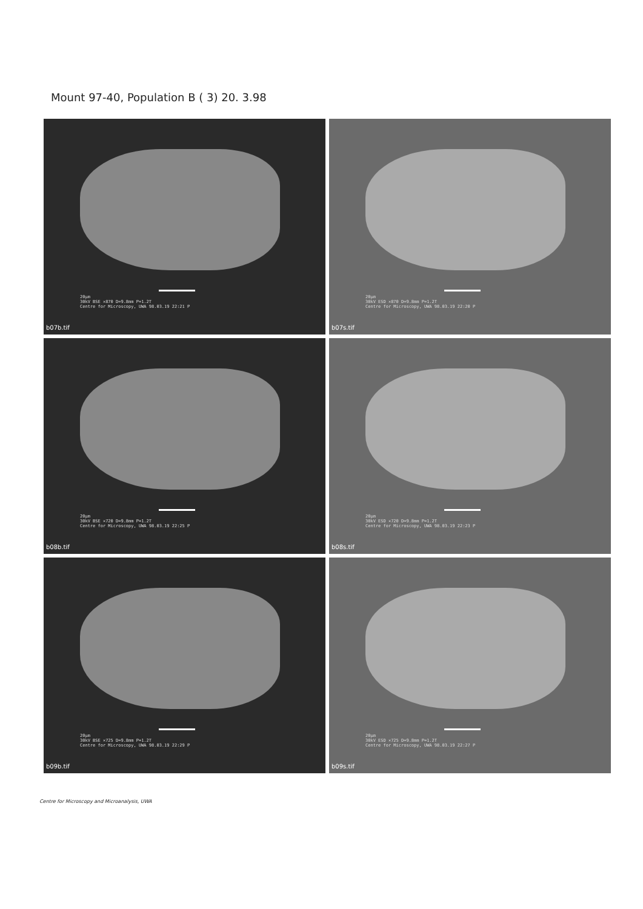Mount 97-40, Population B ( 3) 20. 3.98
20µm
30kV BSE ×870 D=9.8mm P=1.2T
Centre for Microscopy, UWA 98.03.19 22:21 P
b07b.tif
20µm
30kV ESD ×870 D=9.8mm P=1.2T
Centre for Microscopy, UWA 98.03.19 22:20 P
b07s.tif
20µm
30kV BSE ×720 D=9.8mm P=1.2T
Centre for Microscopy, UWA 98.03.19 22:25 P
b08b.tif
20µm
30kV ESD ×720 D=9.8mm P=1.2T
Centre for Microscopy, UWA 98.03.19 22:23 P
b08s.tif
20µm
30kV BSE ×725 D=9.8mm P=1.2T
Centre for Microscopy, UWA 98.03.19 22:29 P
b09b.tif
20µm
30kV ESD ×725 D=9.8mm P=1.2T
Centre for Microscopy, UWA 98.03.19 22:27 P
b09s.tif
Centre for Microscopy and Microanalysis, UWA